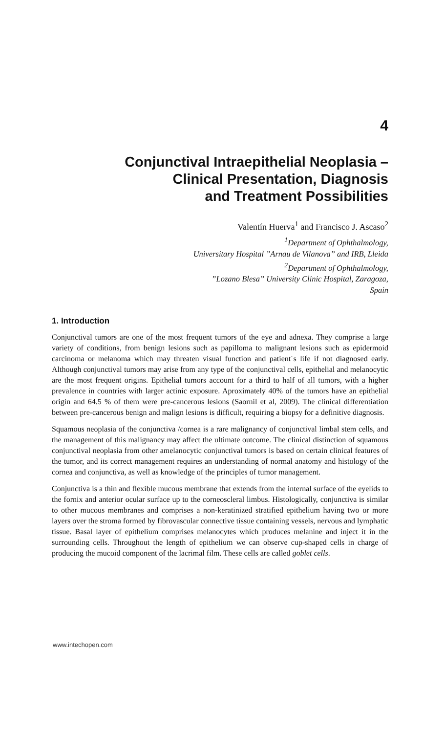4
Conjunctival Intraepithelial Neoplasia –
Clinical Presentation, Diagnosis
and Treatment Possibilities
Valentín Huerva<sup>1</sup> and Francisco J. Ascaso<sup>2</sup>
<sup>1</sup> Department of Ophthalmology,
Universitary Hospital ”Arnau de Vilanova” and IRB, Lleida
<sup>2</sup> Department of Ophthalmology,
”Lozano Blesa” University Clinic Hospital, Zaragoza,
Spain
1. Introduction
Conjunctival tumors are one of the most frequent tumors of the eye and adnexa. They comprise a large variety of conditions, from benign lesions such as papilloma to malignant lesions such as epidermoid carcinoma or melanoma which may threaten visual function and patient´s life if not diagnosed early. Although conjunctival tumors may arise from any type of the conjunctival cells, epithelial and melanocytic are the most frequent origins. Epithelial tumors account for a third to half of all tumors, with a higher prevalence in countries with larger actinic exposure. Aproximately 40% of the tumors have an epithelial origin and 64.5 % of them were pre-cancerous lesions (Saornil et al, 2009). The clinical differentiation between pre-cancerous benign and malign lesions is difficult, requiring a biopsy for a definitive diagnosis.
Squamous neoplasia of the conjunctiva /cornea is a rare malignancy of conjunctival limbal stem cells, and the management of this malignancy may affect the ultimate outcome. The clinical distinction of squamous conjunctival neoplasia from other amelanocytic conjunctival tumors is based on certain clinical features of the tumor, and its correct management requires an understanding of normal anatomy and histology of the cornea and conjunctiva, as well as knowledge of the principles of tumor management.
Conjunctiva is a thin and flexible mucous membrane that extends from the internal surface of the eyelids to the fornix and anterior ocular surface up to the corneoscleral limbus. Histologically, conjunctiva is similar to other mucous membranes and comprises a non-keratinized stratified epithelium having two or more layers over the stroma formed by fibrovascular connective tissue containing vessels, nervous and lymphatic tissue. Basal layer of epithelium comprises melanocytes which produces melanine and inject it in the surrounding cells. Throughout the length of epithelium we can observe cup-shaped cells in charge of producing the mucoid component of the lacrimal film. These cells are called goblet cells.
www.intechopen.com